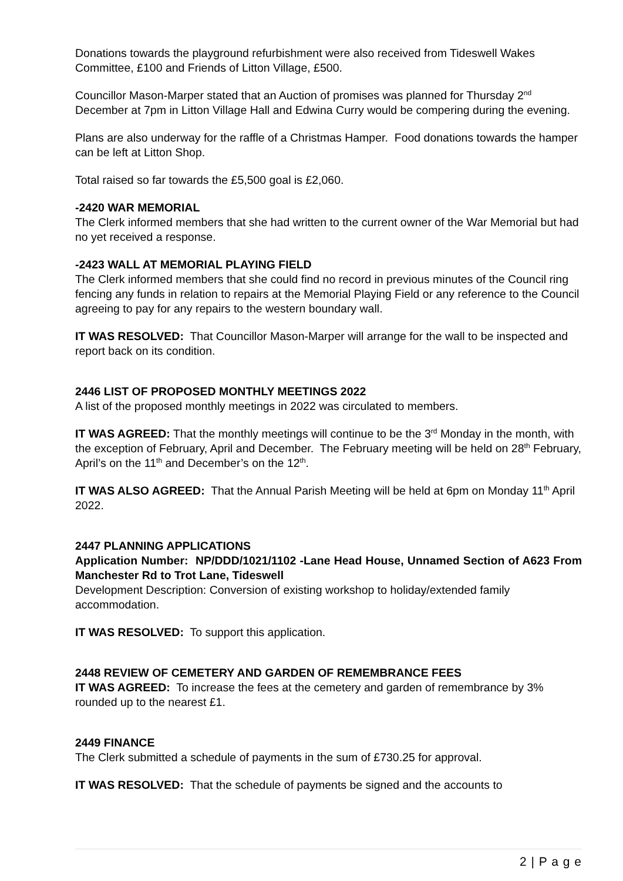Donations towards the playground refurbishment were also received from Tideswell Wakes Committee, £100 and Friends of Litton Village, £500.
Councillor Mason-Marper stated that an Auction of promises was planned for Thursday 2<sup>nd</sup> December at 7pm in Litton Village Hall and Edwina Curry would be compering during the evening.
Plans are also underway for the raffle of a Christmas Hamper. Food donations towards the hamper can be left at Litton Shop.
Total raised so far towards the £5,500 goal is £2,060.
-2420 WAR MEMORIAL
The Clerk informed members that she had written to the current owner of the War Memorial but had no yet received a response.
-2423 WALL AT MEMORIAL PLAYING FIELD
The Clerk informed members that she could find no record in previous minutes of the Council ring fencing any funds in relation to repairs at the Memorial Playing Field or any reference to the Council agreeing to pay for any repairs to the western boundary wall.
IT WAS RESOLVED: That Councillor Mason-Marper will arrange for the wall to be inspected and report back on its condition.
2446 LIST OF PROPOSED MONTHLY MEETINGS 2022
A list of the proposed monthly meetings in 2022 was circulated to members.
IT WAS AGREED: That the monthly meetings will continue to be the 3<sup>rd</sup> Monday in the month, with the exception of February, April and December. The February meeting will be held on 28<sup>th</sup> February, April’s on the 11<sup>th</sup> and December’s on the 12<sup>th</sup>.
IT WAS ALSO AGREED: That the Annual Parish Meeting will be held at 6pm on Monday 11<sup>th</sup> April 2022.
2447 PLANNING APPLICATIONS
Application Number: NP/DDD/1021/1102 -Lane Head House, Unnamed Section of A623 From Manchester Rd to Trot Lane, Tideswell
Development Description: Conversion of existing workshop to holiday/extended family accommodation.
IT WAS RESOLVED: To support this application.
2448 REVIEW OF CEMETERY AND GARDEN OF REMEMBRANCE FEES
IT WAS AGREED: To increase the fees at the cemetery and garden of remembrance by 3% rounded up to the nearest £1.
2449 FINANCE
The Clerk submitted a schedule of payments in the sum of £730.25 for approval.
IT WAS RESOLVED: That the schedule of payments be signed and the accounts to
2 | P a g e